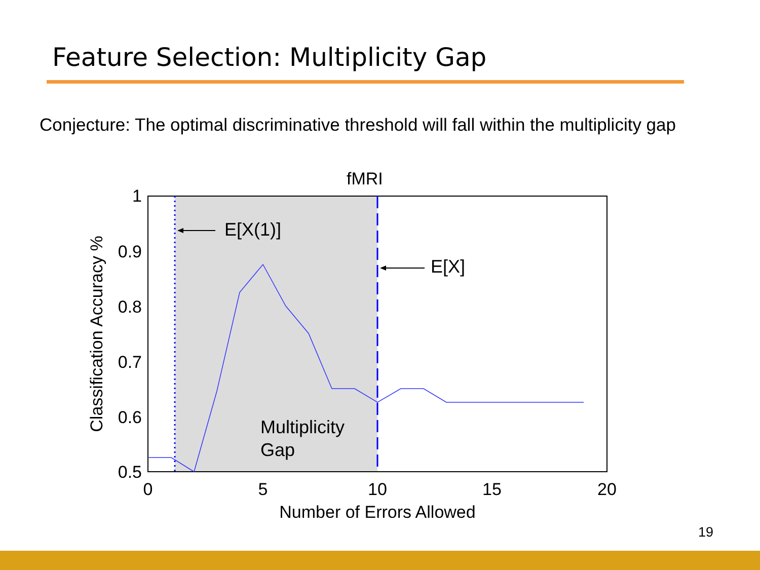Feature Selection: Multiplicity Gap
Conjecture: The optimal discriminative threshold will fall within the multiplicity gap
E[X(1)]
E[X]
Multiplicity
Gap
fMRI
1
0.9
0.8
0.7
0.6
0.5
0
5
10
15
20
Number of Errors Allowed
Classification Accuracy %
19